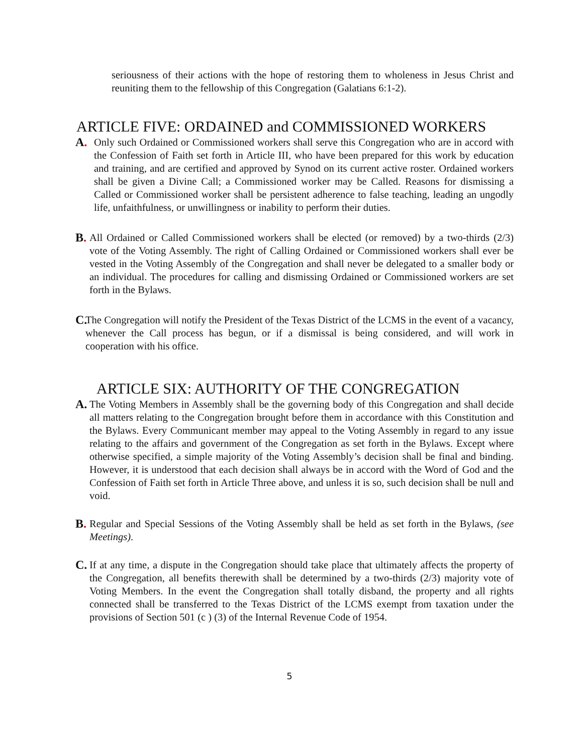seriousness of their actions with the hope of restoring them to wholeness in Jesus Christ and reuniting them to the fellowship of this Congregation (Galatians 6:1-2).
ARTICLE FIVE: ORDAINED and COMMISSIONED WORKERS
A.
Only such Ordained or Commissioned workers shall serve this Congregation who are in accord with the Confession of Faith set forth in Article III, who have been prepared for this work by education and training, and are certified and approved by Synod on its current active roster. Ordained workers shall be given a Divine Call; a Commissioned worker may be Called. Reasons for dismissing a Called or Commissioned worker shall be persistent adherence to false teaching, leading an ungodly life, unfaithfulness, or unwillingness or inability to perform their duties.
B.
All Ordained or Called Commissioned workers shall be elected (or removed) by a two-thirds (2/3) vote of the Voting Assembly. The right of Calling Ordained or Commissioned workers shall ever be vested in the Voting Assembly of the Congregation and shall never be delegated to a smaller body or an individual. The procedures for calling and dismissing Ordained or Commissioned workers are set forth in the Bylaws.
C.
The Congregation will notify the President of the Texas District of the LCMS in the event of a vacancy, whenever the Call process has begun, or if a dismissal is being considered, and will work in cooperation with his office.
ARTICLE SIX: AUTHORITY OF THE CONGREGATION
A.
The Voting Members in Assembly shall be the governing body of this Congregation and shall decide all matters relating to the Congregation brought before them in accordance with this Constitution and the Bylaws. Every Communicant member may appeal to the Voting Assembly in regard to any issue relating to the affairs and government of the Congregation as set forth in the Bylaws. Except where otherwise specified, a simple majority of the Voting Assembly’s decision shall be final and binding. However, it is understood that each decision shall always be in accord with the Word of God and the Confession of Faith set forth in Article Three above, and unless it is so, such decision shall be null and void.
B.
Regular and Special Sessions of the Voting Assembly shall be held as set forth in the Bylaws, (see Meetings).
C.
If at any time, a dispute in the Congregation should take place that ultimately affects the property of the Congregation, all benefits therewith shall be determined by a two-thirds (2/3) majority vote of Voting Members. In the event the Congregation shall totally disband, the property and all rights connected shall be transferred to the Texas District of the LCMS exempt from taxation under the provisions of Section 501 (c ) (3) of the Internal Revenue Code of 1954.
5